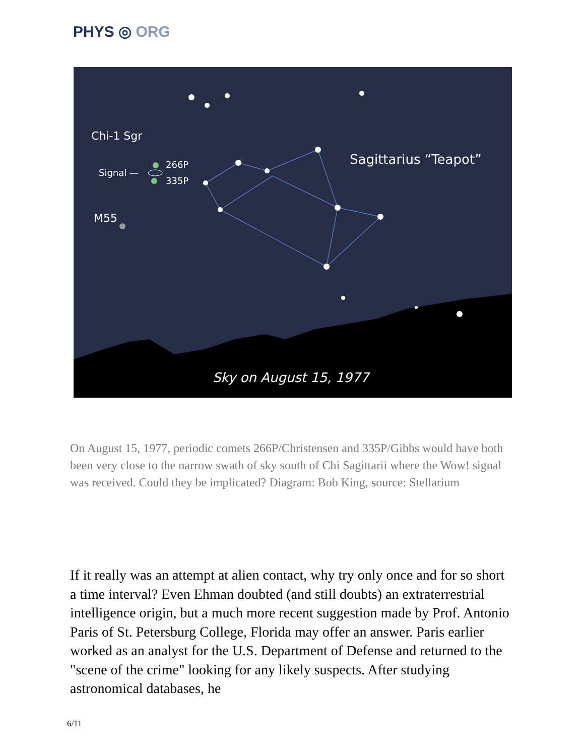PHYS ◎ ORG
Chi-1 Sgr
Signal —
266P
335P
M55
Sagittarius “Teapot”
Sky on August 15, 1977
On August 15, 1977, periodic comets 266P/Christensen and 335P/Gibbs would have both been very close to the narrow swath of sky south of Chi Sagittarii where the Wow! signal was received. Could they be implicated? Diagram: Bob King, source: Stellarium
If it really was an attempt at alien contact, why try only once and for so short a time interval? Even Ehman doubted (and still doubts) an extraterrestrial intelligence origin, but a much more recent suggestion made by Prof. Antonio Paris of St. Petersburg College, Florida may offer an answer. Paris earlier worked as an analyst for the U.S. Department of Defense and returned to the "scene of the crime" looking for any likely suspects. After studying astronomical databases, he
6/11